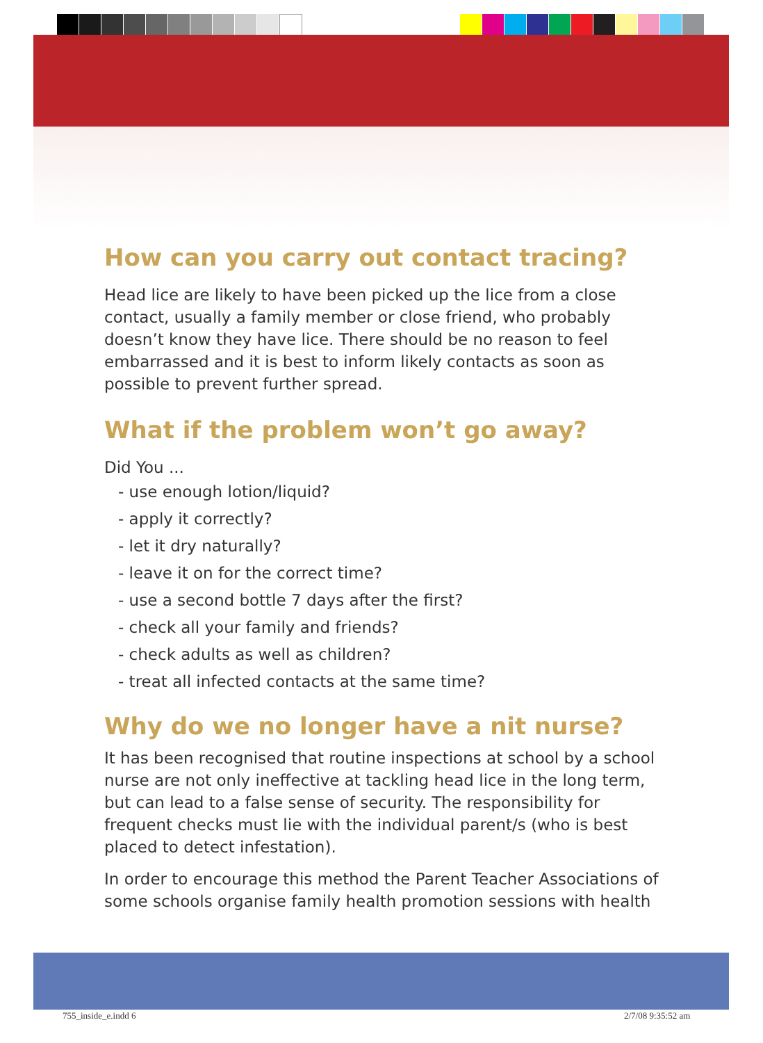How can you carry out contact tracing?
Head lice are likely to have been picked up the lice from a close contact, usually a family member or close friend, who probably doesn’t know they have lice. There should be no reason to feel embarrassed and it is best to inform likely contacts as soon as possible to prevent further spread.
What if the problem won’t go away?
Did You ...
- use enough lotion/liquid?
- apply it correctly?
- let it dry naturally?
- leave it on for the correct time?
- use a second bottle 7 days after the first?
- check all your family and friends?
- check adults as well as children?
- treat all infected contacts at the same time?
Why do we no longer have a nit nurse?
It has been recognised that routine inspections at school by a school nurse are not only ineffective at tackling head lice in the long term, but can lead to a false sense of security. The responsibility for frequent checks must lie with the individual parent/s (who is best placed to detect infestation).
In order to encourage this method the Parent Teacher Associations of some schools organise family health promotion sessions with health
755_inside_e.indd 6 2/7/08 9:35:52 am